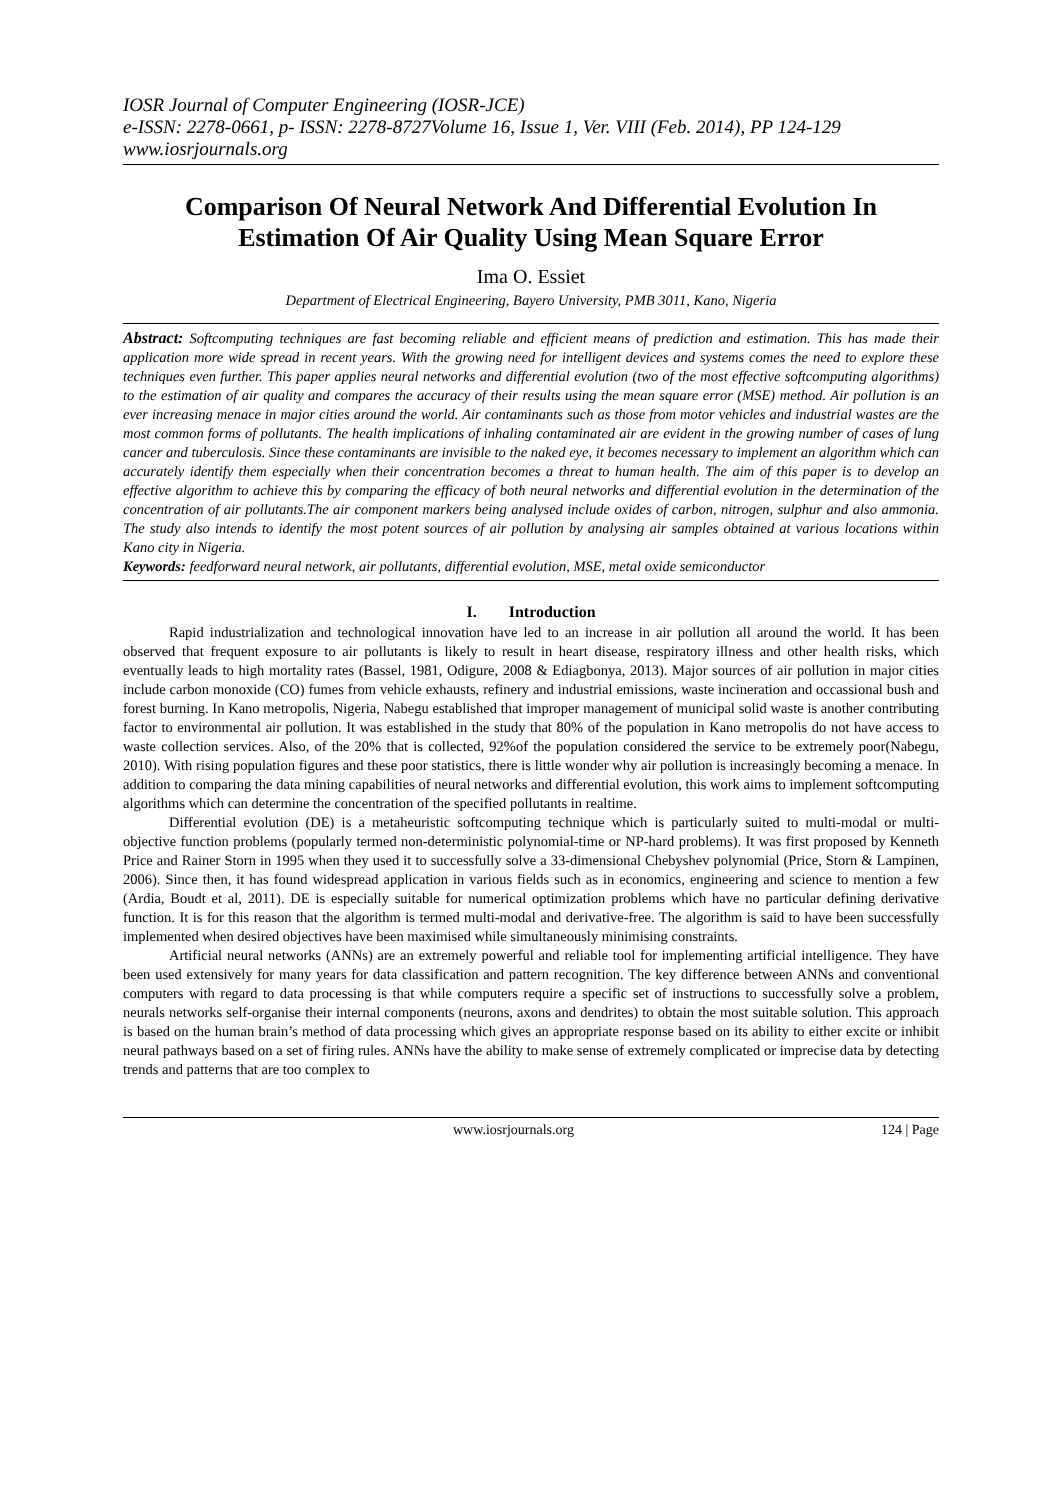IOSR Journal of Computer Engineering (IOSR-JCE)
e-ISSN: 2278-0661, p- ISSN: 2278-8727Volume 16, Issue 1, Ver. VIII (Feb. 2014), PP 124-129
www.iosrjournals.org
Comparison Of Neural Network And Differential Evolution In Estimation Of Air Quality Using Mean Square Error
Ima O. Essiet
Department of Electrical Engineering, Bayero University, PMB 3011, Kano, Nigeria
Abstract: Softcomputing techniques are fast becoming reliable and efficient means of prediction and estimation. This has made their application more wide spread in recent years. With the growing need for intelligent devices and systems comes the need to explore these techniques even further. This paper applies neural networks and differential evolution (two of the most effective softcomputing algorithms) to the estimation of air quality and compares the accuracy of their results using the mean square error (MSE) method. Air pollution is an ever increasing menace in major cities around the world. Air contaminants such as those from motor vehicles and industrial wastes are the most common forms of pollutants. The health implications of inhaling contaminated air are evident in the growing number of cases of lung cancer and tuberculosis. Since these contaminants are invisible to the naked eye, it becomes necessary to implement an algorithm which can accurately identify them especially when their concentration becomes a threat to human health. The aim of this paper is to develop an effective algorithm to achieve this by comparing the efficacy of both neural networks and differential evolution in the determination of the concentration of air pollutants.The air component markers being analysed include oxides of carbon, nitrogen, sulphur and also ammonia. The study also intends to identify the most potent sources of air pollution by analysing air samples obtained at various locations within Kano city in Nigeria.
Keywords: feedforward neural network, air pollutants, differential evolution, MSE, metal oxide semiconductor
I. Introduction
Rapid industrialization and technological innovation have led to an increase in air pollution all around the world. It has been observed that frequent exposure to air pollutants is likely to result in heart disease, respiratory illness and other health risks, which eventually leads to high mortality rates (Bassel, 1981, Odigure, 2008 & Ediagbonya, 2013). Major sources of air pollution in major cities include carbon monoxide (CO) fumes from vehicle exhausts, refinery and industrial emissions, waste incineration and occassional bush and forest burning. In Kano metropolis, Nigeria, Nabegu established that improper management of municipal solid waste is another contributing factor to environmental air pollution. It was established in the study that 80% of the population in Kano metropolis do not have access to waste collection services. Also, of the 20% that is collected, 92%of the population considered the service to be extremely poor(Nabegu, 2010). With rising population figures and these poor statistics, there is little wonder why air pollution is increasingly becoming a menace. In addition to comparing the data mining capabilities of neural networks and differential evolution, this work aims to implement softcomputing algorithms which can determine the concentration of the specified pollutants in realtime.
Differential evolution (DE) is a metaheuristic softcomputing technique which is particularly suited to multi-modal or multi-objective function problems (popularly termed non-deterministic polynomial-time or NP-hard problems). It was first proposed by Kenneth Price and Rainer Storn in 1995 when they used it to successfully solve a 33-dimensional Chebyshev polynomial (Price, Storn & Lampinen, 2006). Since then, it has found widespread application in various fields such as in economics, engineering and science to mention a few (Ardia, Boudt et al, 2011). DE is especially suitable for numerical optimization problems which have no particular defining derivative function. It is for this reason that the algorithm is termed multi-modal and derivative-free. The algorithm is said to have been successfully implemented when desired objectives have been maximised while simultaneously minimising constraints.
Artificial neural networks (ANNs) are an extremely powerful and reliable tool for implementing artificial intelligence. They have been used extensively for many years for data classification and pattern recognition. The key difference between ANNs and conventional computers with regard to data processing is that while computers require a specific set of instructions to successfully solve a problem, neurals networks self-organise their internal components (neurons, axons and dendrites) to obtain the most suitable solution. This approach is based on the human brain’s method of data processing which gives an appropriate response based on its ability to either excite or inhibit neural pathways based on a set of firing rules. ANNs have the ability to make sense of extremely complicated or imprecise data by detecting trends and patterns that are too complex to
www.iosrjournals.org 124 | Page